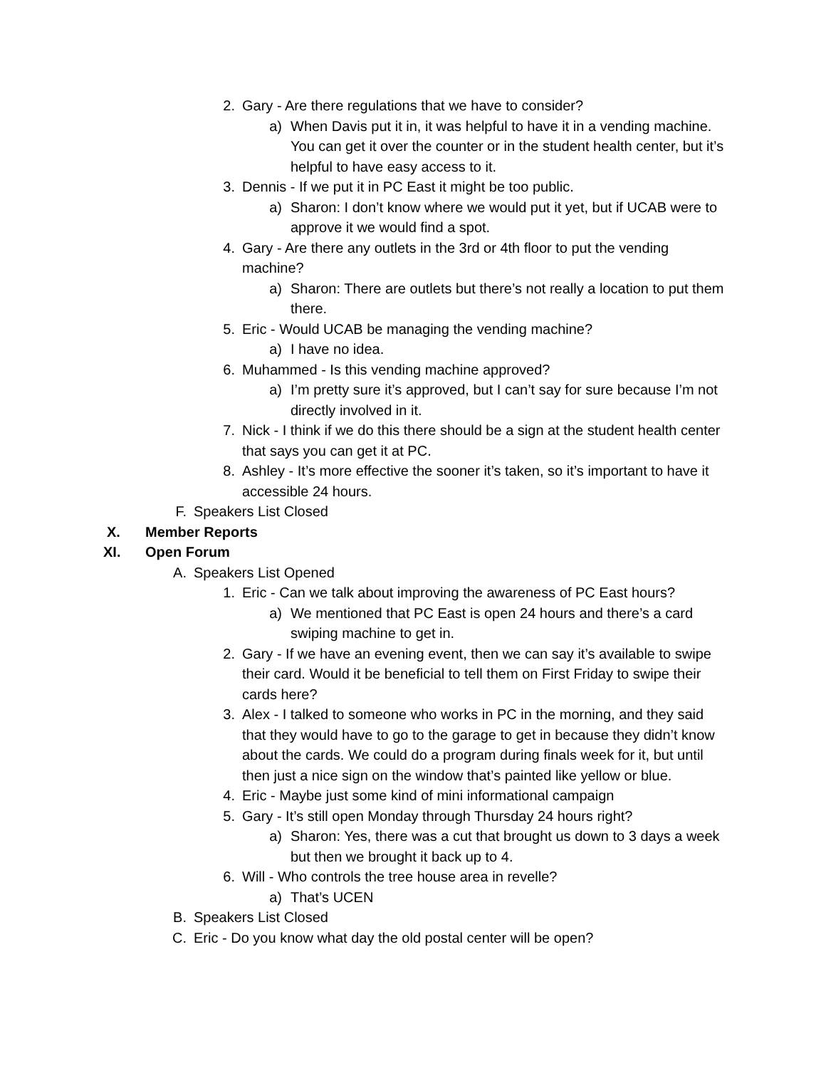2. Gary - Are there regulations that we have to consider?
a) When Davis put it in, it was helpful to have it in a vending machine. You can get it over the counter or in the student health center, but it’s helpful to have easy access to it.
3. Dennis - If we put it in PC East it might be too public.
a) Sharon: I don’t know where we would put it yet, but if UCAB were to approve it we would find a spot.
4. Gary - Are there any outlets in the 3rd or 4th floor to put the vending machine?
a) Sharon: There are outlets but there’s not really a location to put them there.
5. Eric - Would UCAB be managing the vending machine?
a) I have no idea.
6. Muhammed - Is this vending machine approved?
a) I’m pretty sure it’s approved, but I can’t say for sure because I’m not directly involved in it.
7. Nick - I think if we do this there should be a sign at the student health center that says you can get it at PC.
8. Ashley - It’s more effective the sooner it’s taken, so it’s important to have it accessible 24 hours.
F. Speakers List Closed
X. Member Reports
XI. Open Forum
A. Speakers List Opened
1. Eric - Can we talk about improving the awareness of PC East hours?
a) We mentioned that PC East is open 24 hours and there’s a card swiping machine to get in.
2. Gary - If we have an evening event, then we can say it’s available to swipe their card. Would it be beneficial to tell them on First Friday to swipe their cards here?
3. Alex - I talked to someone who works in PC in the morning, and they said that they would have to go to the garage to get in because they didn’t know about the cards. We could do a program during finals week for it, but until then just a nice sign on the window that’s painted like yellow or blue.
4. Eric - Maybe just some kind of mini informational campaign
5. Gary - It’s still open Monday through Thursday 24 hours right?
a) Sharon: Yes, there was a cut that brought us down to 3 days a week but then we brought it back up to 4.
6. Will - Who controls the tree house area in revelle?
a) That’s UCEN
B. Speakers List Closed
C. Eric - Do you know what day the old postal center will be open?